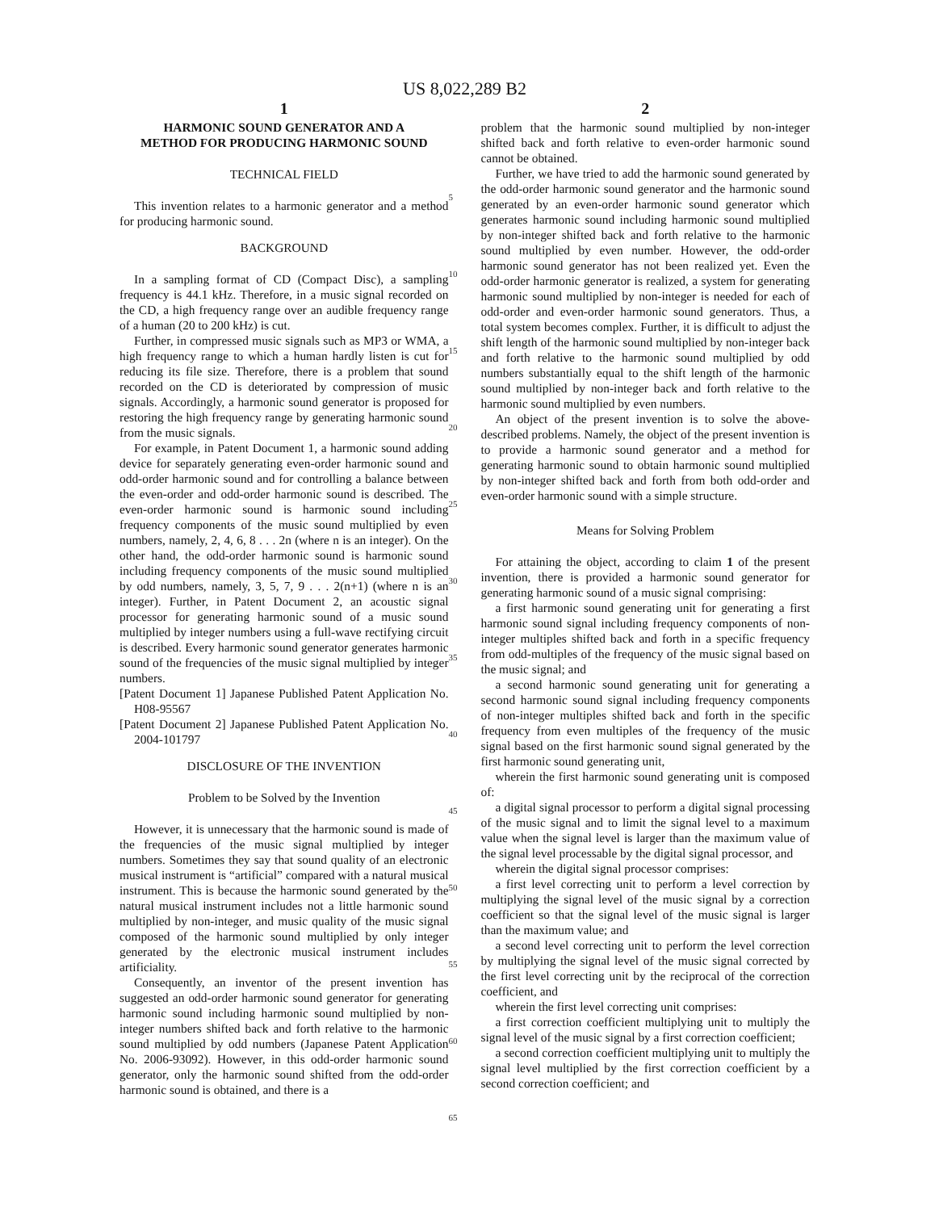US 8,022,289 B2
1
HARMONIC SOUND GENERATOR AND A METHOD FOR PRODUCING HARMONIC SOUND
TECHNICAL FIELD
This invention relates to a harmonic generator and a method for producing harmonic sound.
BACKGROUND
In a sampling format of CD (Compact Disc), a sampling frequency is 44.1 kHz. Therefore, in a music signal recorded on the CD, a high frequency range over an audible frequency range of a human (20 to 200 kHz) is cut.
Further, in compressed music signals such as MP3 or WMA, a high frequency range to which a human hardly listen is cut for reducing its file size. Therefore, there is a problem that sound recorded on the CD is deteriorated by compression of music signals. Accordingly, a harmonic sound generator is proposed for restoring the high frequency range by generating harmonic sound from the music signals.
For example, in Patent Document 1, a harmonic sound adding device for separately generating even-order harmonic sound and odd-order harmonic sound and for controlling a balance between the even-order and odd-order harmonic sound is described. The even-order harmonic sound is harmonic sound including frequency components of the music sound multiplied by even numbers, namely, 2, 4, 6, 8 . . . 2n (where n is an integer). On the other hand, the odd-order harmonic sound is harmonic sound including frequency components of the music sound multiplied by odd numbers, namely, 3, 5, 7, 9 . . . 2(n+1) (where n is an integer). Further, in Patent Document 2, an acoustic signal processor for generating harmonic sound of a music sound multiplied by integer numbers using a full-wave rectifying circuit is described. Every harmonic sound generator generates harmonic sound of the frequencies of the music signal multiplied by integer numbers.
[Patent Document 1] Japanese Published Patent Application No. H08-95567
[Patent Document 2] Japanese Published Patent Application No. 2004-101797
DISCLOSURE OF THE INVENTION
Problem to be Solved by the Invention
However, it is unnecessary that the harmonic sound is made of the frequencies of the music signal multiplied by integer numbers. Sometimes they say that sound quality of an electronic musical instrument is “artificial” compared with a natural musical instrument. This is because the harmonic sound generated by the natural musical instrument includes not a little harmonic sound multiplied by non-integer, and music quality of the music signal composed of the harmonic sound multiplied by only integer generated by the electronic musical instrument includes artificiality.
Consequently, an inventor of the present invention has suggested an odd-order harmonic sound generator for generating harmonic sound including harmonic sound multiplied by non-integer numbers shifted back and forth relative to the harmonic sound multiplied by odd numbers (Japanese Patent Application No. 2006-93092). However, in this odd-order harmonic sound generator, only the harmonic sound shifted from the odd-order harmonic sound is obtained, and there is a
5
10
15
20
25
30
35
40
45
50
55
60
65
2
problem that the harmonic sound multiplied by non-integer shifted back and forth relative to even-order harmonic sound cannot be obtained.
Further, we have tried to add the harmonic sound generated by the odd-order harmonic sound generator and the harmonic sound generated by an even-order harmonic sound generator which generates harmonic sound including harmonic sound multiplied by non-integer shifted back and forth relative to the harmonic sound multiplied by even number. However, the odd-order harmonic sound generator has not been realized yet. Even the odd-order harmonic generator is realized, a system for generating harmonic sound multiplied by non-integer is needed for each of odd-order and even-order harmonic sound generators. Thus, a total system becomes complex. Further, it is difficult to adjust the shift length of the harmonic sound multiplied by non-integer back and forth relative to the harmonic sound multiplied by odd numbers substantially equal to the shift length of the harmonic sound multiplied by non-integer back and forth relative to the harmonic sound multiplied by even numbers.
An object of the present invention is to solve the above-described problems. Namely, the object of the present invention is to provide a harmonic sound generator and a method for generating harmonic sound to obtain harmonic sound multiplied by non-integer shifted back and forth from both odd-order and even-order harmonic sound with a simple structure.
Means for Solving Problem
For attaining the object, according to claim 1 of the present invention, there is provided a harmonic sound generator for generating harmonic sound of a music signal comprising:
a first harmonic sound generating unit for generating a first harmonic sound signal including frequency components of non-integer multiples shifted back and forth in a specific frequency from odd-multiples of the frequency of the music signal based on the music signal; and
a second harmonic sound generating unit for generating a second harmonic sound signal including frequency components of non-integer multiples shifted back and forth in the specific frequency from even multiples of the frequency of the music signal based on the first harmonic sound signal generated by the first harmonic sound generating unit,
wherein the first harmonic sound generating unit is composed of:
a digital signal processor to perform a digital signal processing of the music signal and to limit the signal level to a maximum value when the signal level is larger than the maximum value of the signal level processable by the digital signal processor, and
wherein the digital signal processor comprises:
a first level correcting unit to perform a level correction by multiplying the signal level of the music signal by a correction coefficient so that the signal level of the music signal is larger than the maximum value; and
a second level correcting unit to perform the level correction by multiplying the signal level of the music signal corrected by the first level correcting unit by the reciprocal of the correction coefficient, and
wherein the first level correcting unit comprises:
a first correction coefficient multiplying unit to multiply the signal level of the music signal by a first correction coefficient;
a second correction coefficient multiplying unit to multiply the signal level multiplied by the first correction coefficient by a second correction coefficient; and